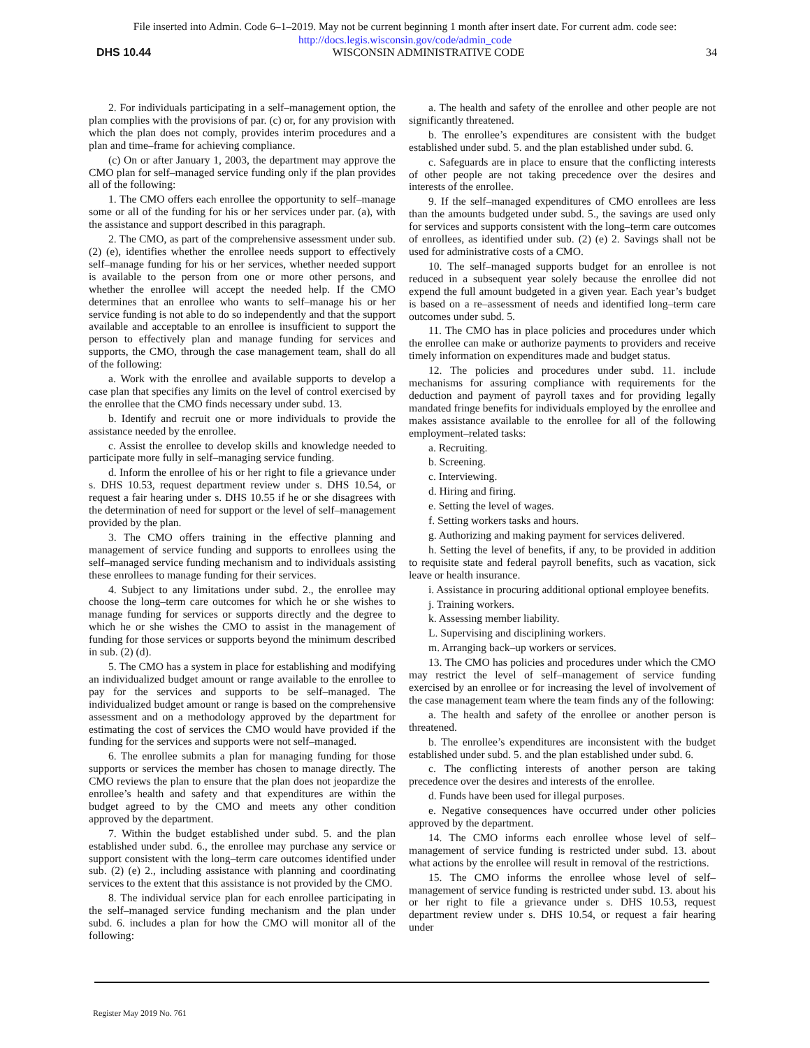File inserted into Admin. Code 6–1–2019. May not be current beginning 1 month after insert date. For current adm. code see:
http://docs.legis.wisconsin.gov/code/admin_code
DHS 10.44 WISCONSIN ADMINISTRATIVE CODE 34
2. For individuals participating in a self–management option, the plan complies with the provisions of par. (c) or, for any provision with which the plan does not comply, provides interim procedures and a plan and time–frame for achieving compliance.
(c) On or after January 1, 2003, the department may approve the CMO plan for self–managed service funding only if the plan provides all of the following:
1. The CMO offers each enrollee the opportunity to self–manage some or all of the funding for his or her services under par. (a), with the assistance and support described in this paragraph.
2. The CMO, as part of the comprehensive assessment under sub. (2) (e), identifies whether the enrollee needs support to effectively self–manage funding for his or her services, whether needed support is available to the person from one or more other persons, and whether the enrollee will accept the needed help. If the CMO determines that an enrollee who wants to self–manage his or her service funding is not able to do so independently and that the support available and acceptable to an enrollee is insufficient to support the person to effectively plan and manage funding for services and supports, the CMO, through the case management team, shall do all of the following:
a. Work with the enrollee and available supports to develop a case plan that specifies any limits on the level of control exercised by the enrollee that the CMO finds necessary under subd. 13.
b. Identify and recruit one or more individuals to provide the assistance needed by the enrollee.
c. Assist the enrollee to develop skills and knowledge needed to participate more fully in self–managing service funding.
d. Inform the enrollee of his or her right to file a grievance under s. DHS 10.53, request department review under s. DHS 10.54, or request a fair hearing under s. DHS 10.55 if he or she disagrees with the determination of need for support or the level of self–management provided by the plan.
3. The CMO offers training in the effective planning and management of service funding and supports to enrollees using the self–managed service funding mechanism and to individuals assisting these enrollees to manage funding for their services.
4. Subject to any limitations under subd. 2., the enrollee may choose the long–term care outcomes for which he or she wishes to manage funding for services or supports directly and the degree to which he or she wishes the CMO to assist in the management of funding for those services or supports beyond the minimum described in sub. (2) (d).
5. The CMO has a system in place for establishing and modifying an individualized budget amount or range available to the enrollee to pay for the services and supports to be self–managed. The individualized budget amount or range is based on the comprehensive assessment and on a methodology approved by the department for estimating the cost of services the CMO would have provided if the funding for the services and supports were not self–managed.
6. The enrollee submits a plan for managing funding for those supports or services the member has chosen to manage directly. The CMO reviews the plan to ensure that the plan does not jeopardize the enrollee’s health and safety and that expenditures are within the budget agreed to by the CMO and meets any other condition approved by the department.
7. Within the budget established under subd. 5. and the plan established under subd. 6., the enrollee may purchase any service or support consistent with the long–term care outcomes identified under sub. (2) (e) 2., including assistance with planning and coordinating services to the extent that this assistance is not provided by the CMO.
8. The individual service plan for each enrollee participating in the self–managed service funding mechanism and the plan under subd. 6. includes a plan for how the CMO will monitor all of the following:
a. The health and safety of the enrollee and other people are not significantly threatened.
b. The enrollee’s expenditures are consistent with the budget established under subd. 5. and the plan established under subd. 6.
c. Safeguards are in place to ensure that the conflicting interests of other people are not taking precedence over the desires and interests of the enrollee.
9. If the self–managed expenditures of CMO enrollees are less than the amounts budgeted under subd. 5., the savings are used only for services and supports consistent with the long–term care outcomes of enrollees, as identified under sub. (2) (e) 2. Savings shall not be used for administrative costs of a CMO.
10. The self–managed supports budget for an enrollee is not reduced in a subsequent year solely because the enrollee did not expend the full amount budgeted in a given year. Each year’s budget is based on a re–assessment of needs and identified long–term care outcomes under subd. 5.
11. The CMO has in place policies and procedures under which the enrollee can make or authorize payments to providers and receive timely information on expenditures made and budget status.
12. The policies and procedures under subd. 11. include mechanisms for assuring compliance with requirements for the deduction and payment of payroll taxes and for providing legally mandated fringe benefits for individuals employed by the enrollee and makes assistance available to the enrollee for all of the following employment–related tasks:
a. Recruiting.
b. Screening.
c. Interviewing.
d. Hiring and firing.
e. Setting the level of wages.
f. Setting workers tasks and hours.
g. Authorizing and making payment for services delivered.
h. Setting the level of benefits, if any, to be provided in addition to requisite state and federal payroll benefits, such as vacation, sick leave or health insurance.
i. Assistance in procuring additional optional employee benefits.
j. Training workers.
k. Assessing member liability.
L. Supervising and disciplining workers.
m. Arranging back–up workers or services.
13. The CMO has policies and procedures under which the CMO may restrict the level of self–management of service funding exercised by an enrollee or for increasing the level of involvement of the case management team where the team finds any of the following:
a. The health and safety of the enrollee or another person is threatened.
b. The enrollee’s expenditures are inconsistent with the budget established under subd. 5. and the plan established under subd. 6.
c. The conflicting interests of another person are taking precedence over the desires and interests of the enrollee.
d. Funds have been used for illegal purposes.
e. Negative consequences have occurred under other policies approved by the department.
14. The CMO informs each enrollee whose level of self–management of service funding is restricted under subd. 13. about what actions by the enrollee will result in removal of the restrictions.
15. The CMO informs the enrollee whose level of self–management of service funding is restricted under subd. 13. about his or her right to file a grievance under s. DHS 10.53, request department review under s. DHS 10.54, or request a fair hearing under
Register May 2019 No. 761